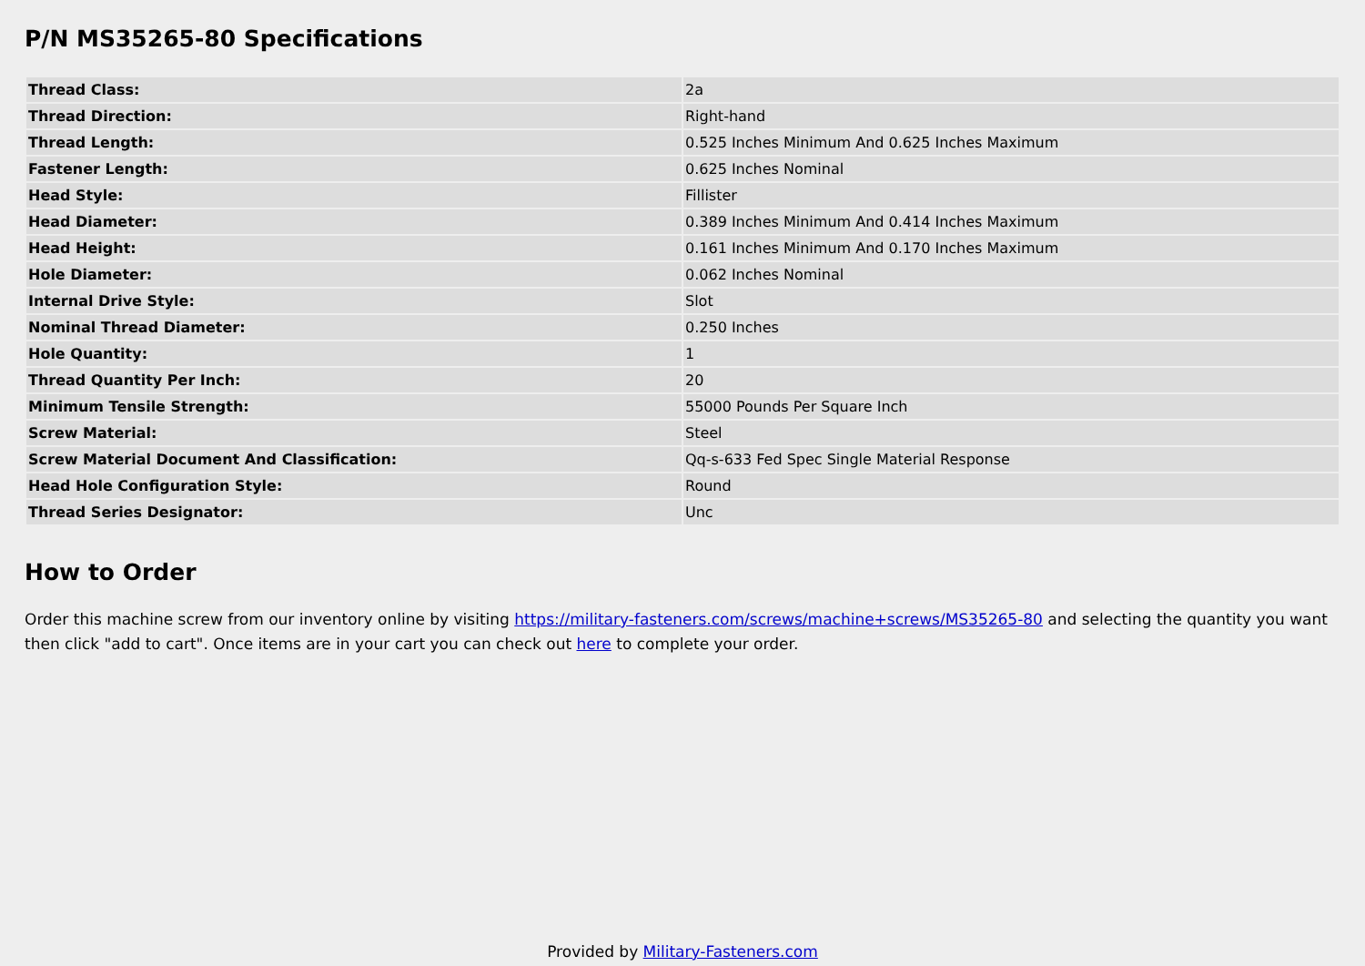P/N MS35265-80 Specifications
| Thread Class: | 2a |
| Thread Direction: | Right-hand |
| Thread Length: | 0.525 Inches Minimum And 0.625 Inches Maximum |
| Fastener Length: | 0.625 Inches Nominal |
| Head Style: | Fillister |
| Head Diameter: | 0.389 Inches Minimum And 0.414 Inches Maximum |
| Head Height: | 0.161 Inches Minimum And 0.170 Inches Maximum |
| Hole Diameter: | 0.062 Inches Nominal |
| Internal Drive Style: | Slot |
| Nominal Thread Diameter: | 0.250 Inches |
| Hole Quantity: | 1 |
| Thread Quantity Per Inch: | 20 |
| Minimum Tensile Strength: | 55000 Pounds Per Square Inch |
| Screw Material: | Steel |
| Screw Material Document And Classification: | Qq-s-633 Fed Spec Single Material Response |
| Head Hole Configuration Style: | Round |
| Thread Series Designator: | Unc |
How to Order
Order this machine screw from our inventory online by visiting https://military-fasteners.com/screws/machine+screws/MS35265-80 and selecting the quantity you want then click "add to cart". Once items are in your cart you can check out here to complete your order.
Provided by Military-Fasteners.com